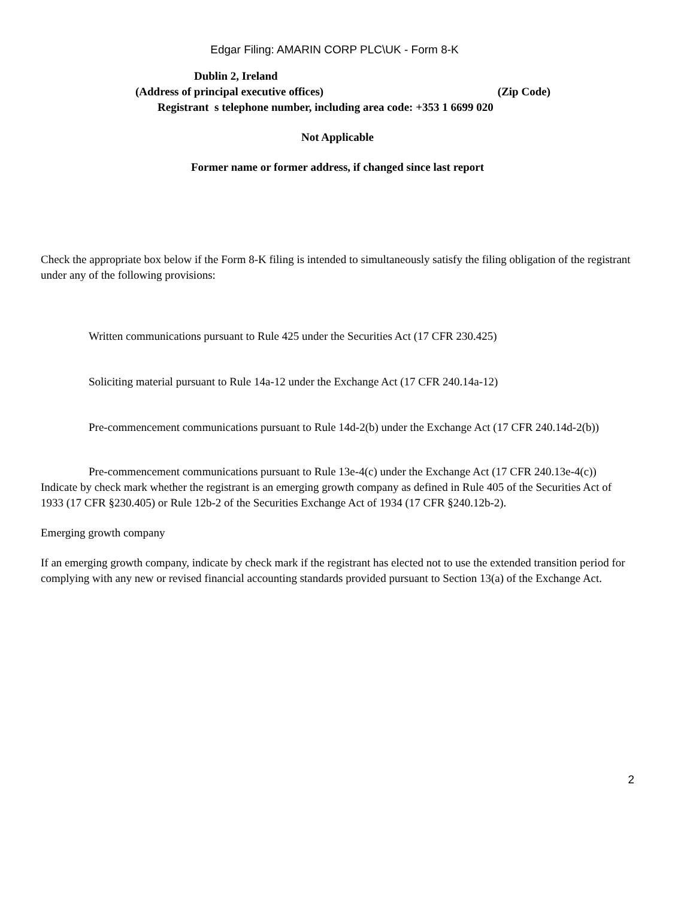Edgar Filing: AMARIN CORP PLC\UK - Form 8-K
Dublin 2, Ireland
(Address of principal executive offices) (Zip Code)
Registrant s telephone number, including area code: +353 1 6699 020
Not Applicable
Former name or former address, if changed since last report
Check the appropriate box below if the Form 8-K filing is intended to simultaneously satisfy the filing obligation of the registrant under any of the following provisions:
Written communications pursuant to Rule 425 under the Securities Act (17 CFR 230.425)
Soliciting material pursuant to Rule 14a-12 under the Exchange Act (17 CFR 240.14a-12)
Pre-commencement communications pursuant to Rule 14d-2(b) under the Exchange Act (17 CFR 240.14d-2(b))
Pre-commencement communications pursuant to Rule 13e-4(c) under the Exchange Act (17 CFR 240.13e-4(c))
Indicate by check mark whether the registrant is an emerging growth company as defined in Rule 405 of the Securities Act of 1933 (17 CFR §230.405) or Rule 12b-2 of the Securities Exchange Act of 1934 (17 CFR §240.12b-2).
Emerging growth company
If an emerging growth company, indicate by check mark if the registrant has elected not to use the extended transition period for complying with any new or revised financial accounting standards provided pursuant to Section 13(a) of the Exchange Act.
2